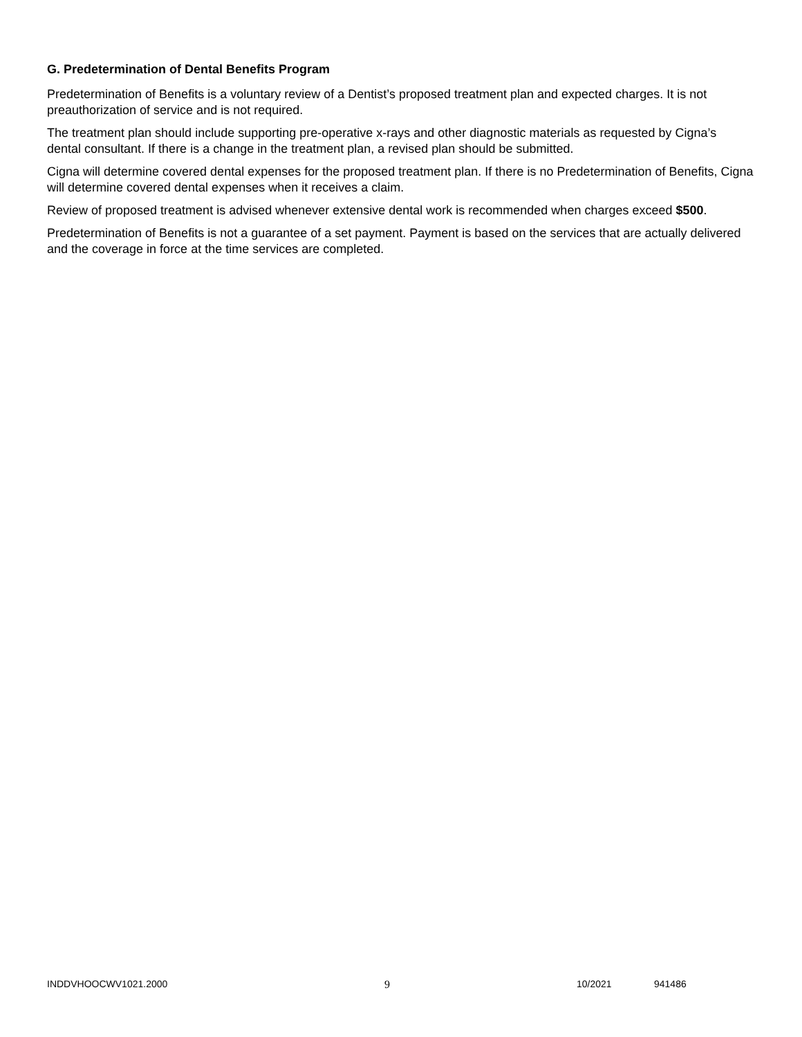G. Predetermination of Dental Benefits Program
Predetermination of Benefits is a voluntary review of a Dentist’s proposed treatment plan and expected charges. It is not preauthorization of service and is not required.
The treatment plan should include supporting pre-operative x-rays and other diagnostic materials as requested by Cigna’s dental consultant. If there is a change in the treatment plan, a revised plan should be submitted.
Cigna will determine covered dental expenses for the proposed treatment plan. If there is no Predetermination of Benefits, Cigna will determine covered dental expenses when it receives a claim.
Review of proposed treatment is advised whenever extensive dental work is recommended when charges exceed $500.
Predetermination of Benefits is not a guarantee of a set payment. Payment is based on the services that are actually delivered and the coverage in force at the time services are completed.
INDDVHOOCWV1021.2000 9 10/2021 941486